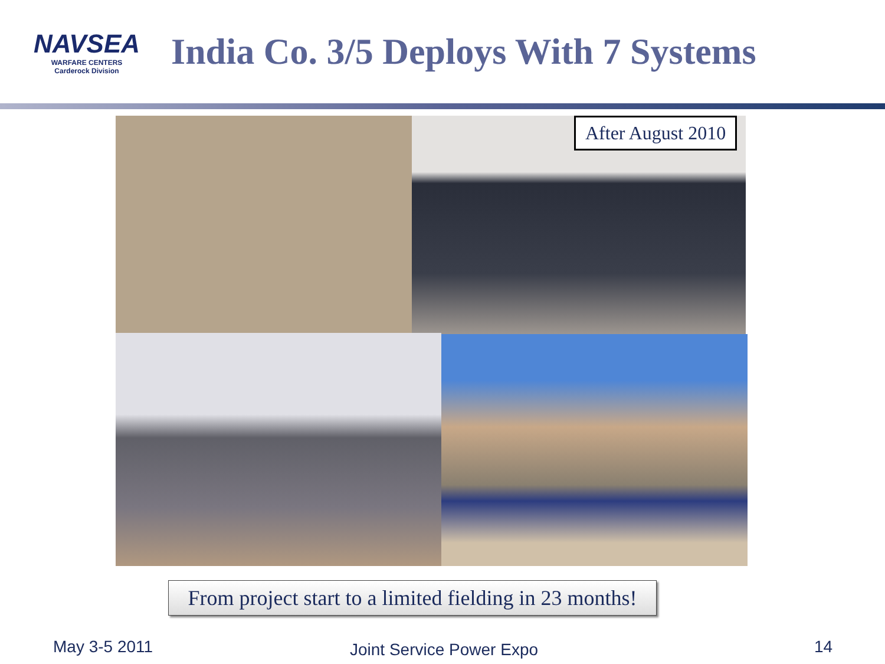NAVSEA
WARFARE CENTERS
Carderock Division
India Co. 3/5 Deploys With 7 Systems
After August 2010
From project start to a limited fielding in 23 months!
May 3-5 2011 Joint Service Power Expo 14